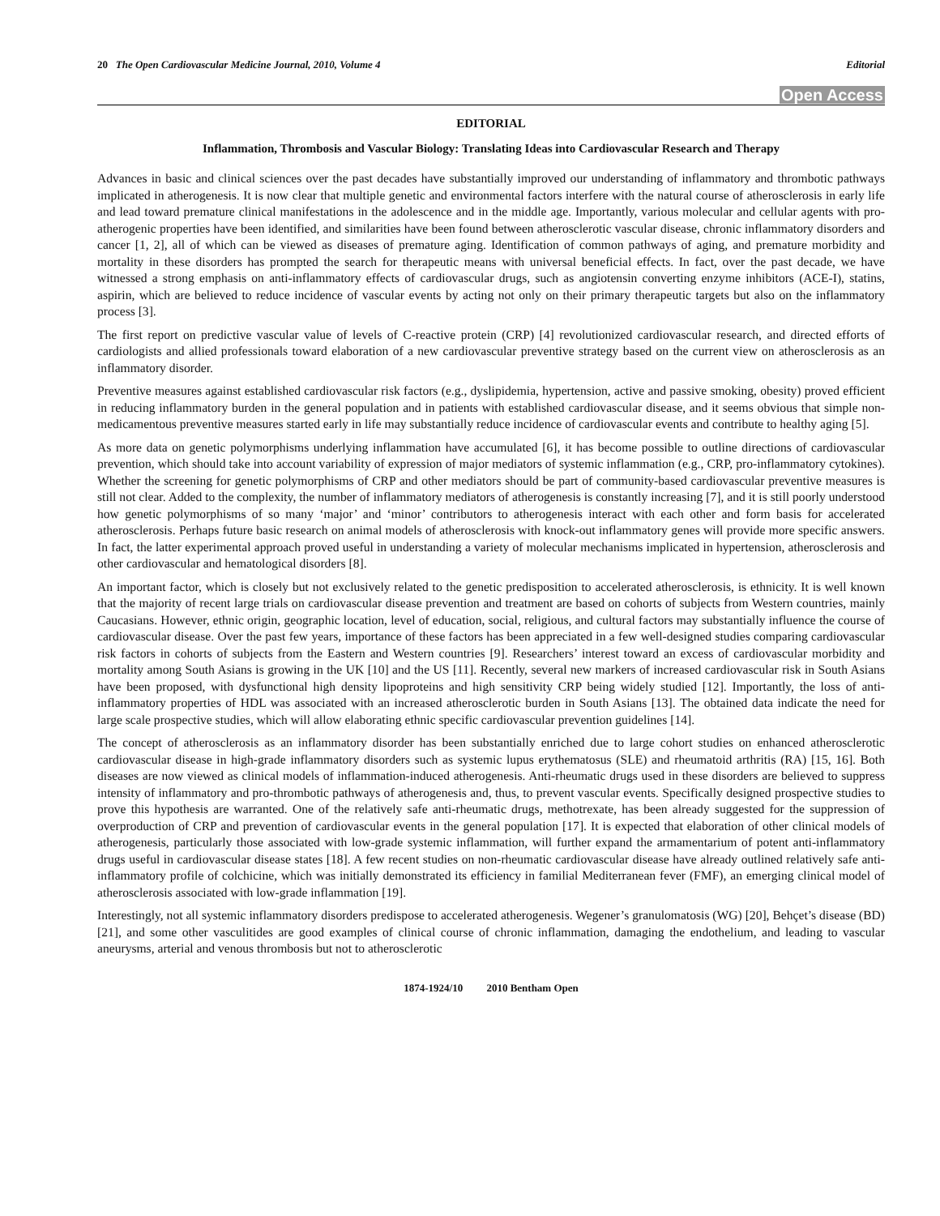20 The Open Cardiovascular Medicine Journal, 2010, Volume 4 Editorial
Open Access
EDITORIAL
Inflammation, Thrombosis and Vascular Biology: Translating Ideas into Cardiovascular Research and Therapy
Advances in basic and clinical sciences over the past decades have substantially improved our understanding of inflammatory and thrombotic pathways implicated in atherogenesis. It is now clear that multiple genetic and environmental factors interfere with the natural course of atherosclerosis in early life and lead toward premature clinical manifestations in the adolescence and in the middle age. Importantly, various molecular and cellular agents with pro-atherogenic properties have been identified, and similarities have been found between atherosclerotic vascular disease, chronic inflammatory disorders and cancer [1, 2], all of which can be viewed as diseases of premature aging. Identification of common pathways of aging, and premature morbidity and mortality in these disorders has prompted the search for therapeutic means with universal beneficial effects. In fact, over the past decade, we have witnessed a strong emphasis on anti-inflammatory effects of cardiovascular drugs, such as angiotensin converting enzyme inhibitors (ACE-I), statins, aspirin, which are believed to reduce incidence of vascular events by acting not only on their primary therapeutic targets but also on the inflammatory process [3].
The first report on predictive vascular value of levels of C-reactive protein (CRP) [4] revolutionized cardiovascular research, and directed efforts of cardiologists and allied professionals toward elaboration of a new cardiovascular preventive strategy based on the current view on atherosclerosis as an inflammatory disorder.
Preventive measures against established cardiovascular risk factors (e.g., dyslipidemia, hypertension, active and passive smoking, obesity) proved efficient in reducing inflammatory burden in the general population and in patients with established cardiovascular disease, and it seems obvious that simple non-medicamentous preventive measures started early in life may substantially reduce incidence of cardiovascular events and contribute to healthy aging [5].
As more data on genetic polymorphisms underlying inflammation have accumulated [6], it has become possible to outline directions of cardiovascular prevention, which should take into account variability of expression of major mediators of systemic inflammation (e.g., CRP, pro-inflammatory cytokines). Whether the screening for genetic polymorphisms of CRP and other mediators should be part of community-based cardiovascular preventive measures is still not clear. Added to the complexity, the number of inflammatory mediators of atherogenesis is constantly increasing [7], and it is still poorly understood how genetic polymorphisms of so many ‘major’ and ‘minor’ contributors to atherogenesis interact with each other and form basis for accelerated atherosclerosis. Perhaps future basic research on animal models of atherosclerosis with knock-out inflammatory genes will provide more specific answers. In fact, the latter experimental approach proved useful in understanding a variety of molecular mechanisms implicated in hypertension, atherosclerosis and other cardiovascular and hematological disorders [8].
An important factor, which is closely but not exclusively related to the genetic predisposition to accelerated atherosclerosis, is ethnicity. It is well known that the majority of recent large trials on cardiovascular disease prevention and treatment are based on cohorts of subjects from Western countries, mainly Caucasians. However, ethnic origin, geographic location, level of education, social, religious, and cultural factors may substantially influence the course of cardiovascular disease. Over the past few years, importance of these factors has been appreciated in a few well-designed studies comparing cardiovascular risk factors in cohorts of subjects from the Eastern and Western countries [9]. Researchers’ interest toward an excess of cardiovascular morbidity and mortality among South Asians is growing in the UK [10] and the US [11]. Recently, several new markers of increased cardiovascular risk in South Asians have been proposed, with dysfunctional high density lipoproteins and high sensitivity CRP being widely studied [12]. Importantly, the loss of anti-inflammatory properties of HDL was associated with an increased atherosclerotic burden in South Asians [13]. The obtained data indicate the need for large scale prospective studies, which will allow elaborating ethnic specific cardiovascular prevention guidelines [14].
The concept of atherosclerosis as an inflammatory disorder has been substantially enriched due to large cohort studies on enhanced atherosclerotic cardiovascular disease in high-grade inflammatory disorders such as systemic lupus erythematosus (SLE) and rheumatoid arthritis (RA) [15, 16]. Both diseases are now viewed as clinical models of inflammation-induced atherogenesis. Anti-rheumatic drugs used in these disorders are believed to suppress intensity of inflammatory and pro-thrombotic pathways of atherogenesis and, thus, to prevent vascular events. Specifically designed prospective studies to prove this hypothesis are warranted. One of the relatively safe anti-rheumatic drugs, methotrexate, has been already suggested for the suppression of overproduction of CRP and prevention of cardiovascular events in the general population [17]. It is expected that elaboration of other clinical models of atherogenesis, particularly those associated with low-grade systemic inflammation, will further expand the armamentarium of potent anti-inflammatory drugs useful in cardiovascular disease states [18]. A few recent studies on non-rheumatic cardiovascular disease have already outlined relatively safe anti-inflammatory profile of colchicine, which was initially demonstrated its efficiency in familial Mediterranean fever (FMF), an emerging clinical model of atherosclerosis associated with low-grade inflammation [19].
Interestingly, not all systemic inflammatory disorders predispose to accelerated atherogenesis. Wegener’s granulomatosis (WG) [20], Behçet’s disease (BD) [21], and some other vasculitides are good examples of clinical course of chronic inflammation, damaging the endothelium, and leading to vascular aneurysms, arterial and venous thrombosis but not to atherosclerotic
1874-1924/10 2010 Bentham Open